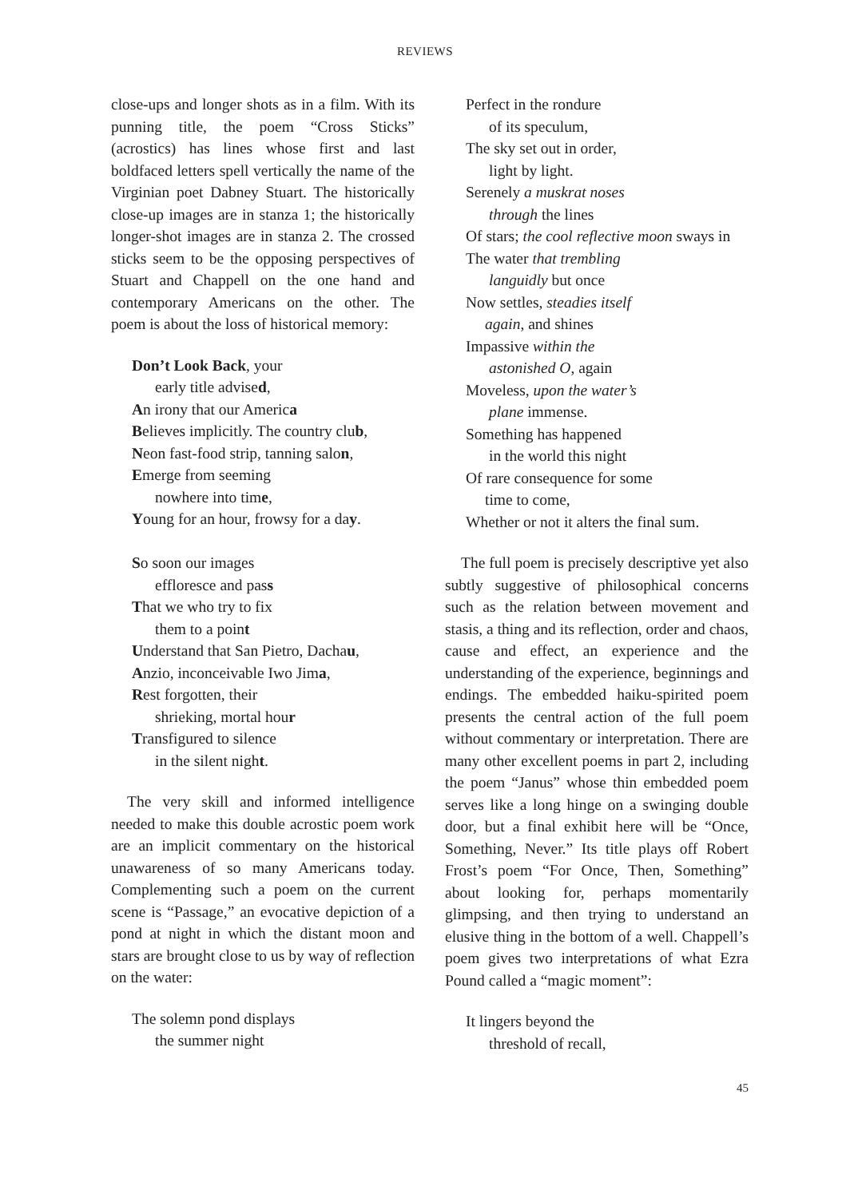REVIEWS
close-ups and longer shots as in a film. With its punning title, the poem “Cross Sticks” (acrostics) has lines whose first and last boldfaced letters spell vertically the name of the Virginian poet Dabney Stuart. The historically close-up images are in stanza 1; the historically longer-shot images are in stanza 2. The crossed sticks seem to be the opposing perspectives of Stuart and Chappell on the one hand and contemporary Americans on the other. The poem is about the loss of historical memory:
Don’t Look Back, your
early title advised,
An irony that our America
Believes implicitly. The country club,
Neon fast-food strip, tanning salon,
Emerge from seeming
nowhere into time,
Young for an hour, frowsy for a day.
So soon our images
effloresce and pass
That we who try to fix
them to a point
Understand that San Pietro, Dachau,
Anzio, inconceivable Iwo Jima,
Rest forgotten, their
shrieking, mortal hour
Transfigured to silence
in the silent night.
The very skill and informed intelligence needed to make this double acrostic poem work are an implicit commentary on the historical unawareness of so many Americans today. Complementing such a poem on the current scene is “Passage,” an evocative depiction of a pond at night in which the distant moon and stars are brought close to us by way of reflection on the water:
The solemn pond displays
the summer night
Perfect in the rondure
of its speculum,
The sky set out in order,
light by light.
Serenely a muskrat noses
through the lines
Of stars; the cool reflective moon sways in
The water that trembling
languidly but once
Now settles, steadies itself
again, and shines
Impassive within the
astonished O, again
Moveless, upon the water’s
plane immense.
Something has happened
in the world this night
Of rare consequence for some
time to come,
Whether or not it alters the final sum.
The full poem is precisely descriptive yet also subtly suggestive of philosophical concerns such as the relation between movement and stasis, a thing and its reflection, order and chaos, cause and effect, an experience and the understanding of the experience, beginnings and endings. The embedded haiku-spirited poem presents the central action of the full poem without commentary or interpretation. There are many other excellent poems in part 2, including the poem “Janus” whose thin embedded poem serves like a long hinge on a swinging double door, but a final exhibit here will be “Once, Something, Never.” Its title plays off Robert Frost’s poem “For Once, Then, Something” about looking for, perhaps momentarily glimpsing, and then trying to understand an elusive thing in the bottom of a well. Chappell’s poem gives two interpretations of what Ezra Pound called a “magic moment”:
It lingers beyond the
threshold of recall,
45